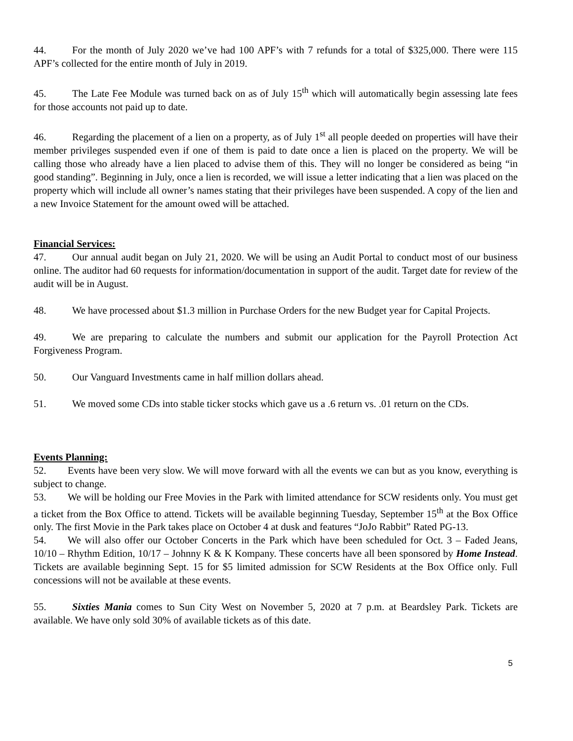44. For the month of July 2020 we’ve had 100 APF’s with 7 refunds for a total of $325,000. There were 115 APF’s collected for the entire month of July in 2019.
45. The Late Fee Module was turned back on as of July 15<sup>th</sup> which will automatically begin assessing late fees for those accounts not paid up to date.
46. Regarding the placement of a lien on a property, as of July 1<sup>st</sup> all people deeded on properties will have their member privileges suspended even if one of them is paid to date once a lien is placed on the property. We will be calling those who already have a lien placed to advise them of this. They will no longer be considered as being “in good standing”. Beginning in July, once a lien is recorded, we will issue a letter indicating that a lien was placed on the property which will include all owner’s names stating that their privileges have been suspended. A copy of the lien and a new Invoice Statement for the amount owed will be attached.
Financial Services:
47. Our annual audit began on July 21, 2020. We will be using an Audit Portal to conduct most of our business online. The auditor had 60 requests for information/documentation in support of the audit. Target date for review of the audit will be in August.
48. We have processed about $1.3 million in Purchase Orders for the new Budget year for Capital Projects.
49. We are preparing to calculate the numbers and submit our application for the Payroll Protection Act Forgiveness Program.
50. Our Vanguard Investments came in half million dollars ahead.
51. We moved some CDs into stable ticker stocks which gave us a .6 return vs. .01 return on the CDs.
Events Planning:
52. Events have been very slow. We will move forward with all the events we can but as you know, everything is subject to change.
53. We will be holding our Free Movies in the Park with limited attendance for SCW residents only. You must get a ticket from the Box Office to attend. Tickets will be available beginning Tuesday, September 15<sup>th</sup> at the Box Office only. The first Movie in the Park takes place on October 4 at dusk and features “JoJo Rabbit” Rated PG-13.
54. We will also offer our October Concerts in the Park which have been scheduled for Oct. 3 – Faded Jeans, 10/10 – Rhythm Edition, 10/17 – Johnny K & K Kompany. These concerts have all been sponsored by Home Instead. Tickets are available beginning Sept. 15 for $5 limited admission for SCW Residents at the Box Office only. Full concessions will not be available at these events.
55. Sixties Mania comes to Sun City West on November 5, 2020 at 7 p.m. at Beardsley Park. Tickets are available. We have only sold 30% of available tickets as of this date.
5